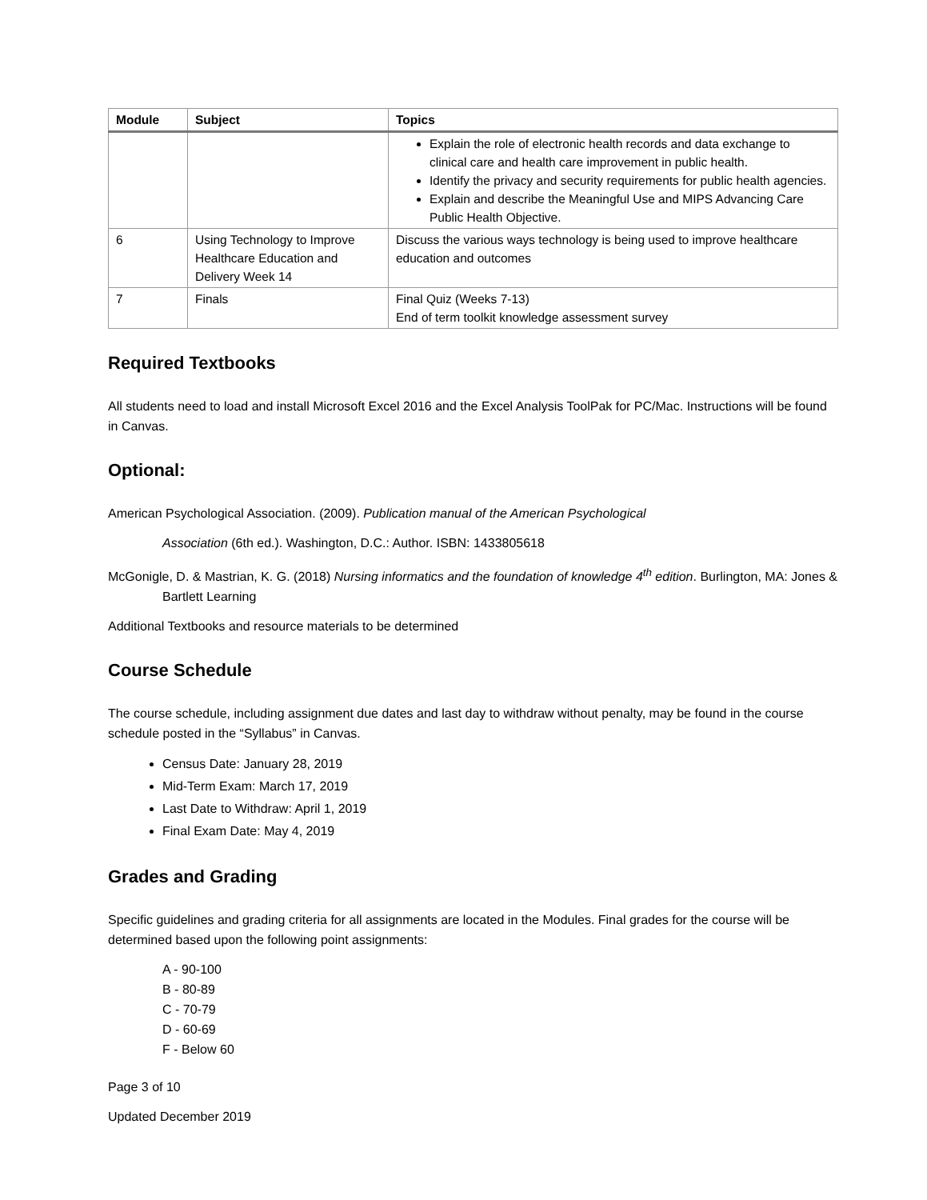| Module | Subject | Topics |
| --- | --- | --- |
| | | Explain the role of electronic health records and data exchange to clinical care and health care improvement in public health. Identify the privacy and security requirements for public health agencies. Explain and describe the Meaningful Use and MIPS Advancing Care Public Health Objective. |
| 6 | Using Technology to Improve Healthcare Education and Delivery Week 14 | Discuss the various ways technology is being used to improve healthcare education and outcomes |
| 7 | Finals | Final Quiz (Weeks 7-13) End of term toolkit knowledge assessment survey |
Required Textbooks
All students need to load and install Microsoft Excel 2016 and the Excel Analysis ToolPak for PC/Mac. Instructions will be found in Canvas.
Optional:
American Psychological Association. (2009). Publication manual of the American Psychological
Association (6th ed.). Washington, D.C.: Author. ISBN: 1433805618
McGonigle, D. & Mastrian, K. G. (2018) Nursing informatics and the foundation of knowledge 4<sup>th</sup> edition. Burlington, MA: Jones & Bartlett Learning
Additional Textbooks and resource materials to be determined
Course Schedule
The course schedule, including assignment due dates and last day to withdraw without penalty, may be found in the course schedule posted in the “Syllabus” in Canvas.
Census Date: January 28, 2019
Mid-Term Exam: March 17, 2019
Last Date to Withdraw: April 1, 2019
Final Exam Date: May 4, 2019
Grades and Grading
Specific guidelines and grading criteria for all assignments are located in the Modules. Final grades for the course will be determined based upon the following point assignments:
A - 90-100
B - 80-89
C - 70-79
D - 60-69
F - Below 60
Page 3 of 10
Updated December 2019